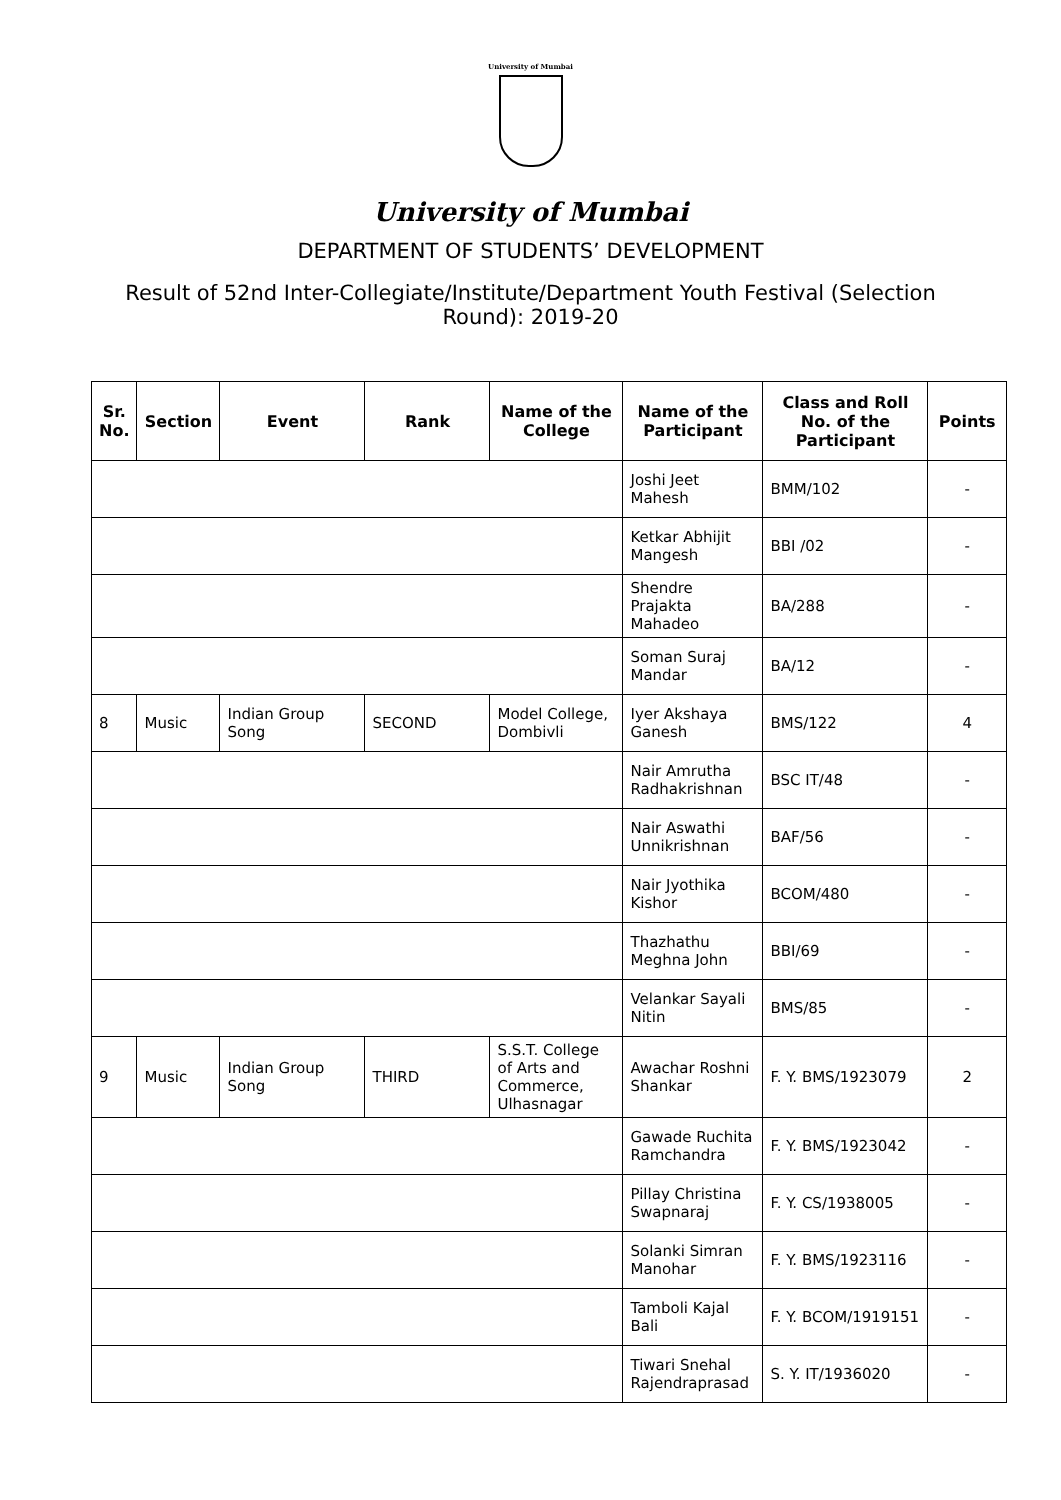University of Mumbai
University of Mumbai
DEPARTMENT OF STUDENTS’ DEVELOPMENT
Result of 52nd Inter-Collegiate/Institute/Department Youth Festival (Selection Round): 2019-20
| Sr. No. | Section | Event | Rank | Name of the College | Name of the Participant | Class and Roll No. of the Participant | Points |
| --- | --- | --- | --- | --- | --- | --- | --- |
| | | | | | Joshi Jeet Mahesh | BMM/102 | - |
| | | | | | Ketkar Abhijit Mangesh | BBI /02 | - |
| | | | | | Shendre Prajakta Mahadeo | BA/288 | - |
| | | | | | Soman Suraj Mandar | BA/12 | - |
| 8 | Music | Indian Group Song | SECOND | Model College, Dombivli | Iyer Akshaya Ganesh | BMS/122 | 4 |
| | | | | | Nair Amrutha Radhakrishnan | BSC IT/48 | - |
| | | | | | Nair Aswathi Unnikrishnan | BAF/56 | - |
| | | | | | Nair Jyothika Kishor | BCOM/480 | - |
| | | | | | Thazhathu Meghna John | BBI/69 | - |
| | | | | | Velankar Sayali Nitin | BMS/85 | - |
| 9 | Music | Indian Group Song | THIRD | S.S.T. College of Arts and Commerce, Ulhasnagar | Awachar Roshni Shankar | F. Y. BMS/1923079 | 2 |
| | | | | | Gawade Ruchita Ramchandra | F. Y. BMS/1923042 | - |
| | | | | | Pillay Christina Swapnaraj | F. Y. CS/1938005 | - |
| | | | | | Solanki Simran Manohar | F. Y. BMS/1923116 | - |
| | | | | | Tamboli Kajal Bali | F. Y. BCOM/1919151 | - |
| | | | | | Tiwari Snehal Rajendraprasad | S. Y. IT/1936020 | - |